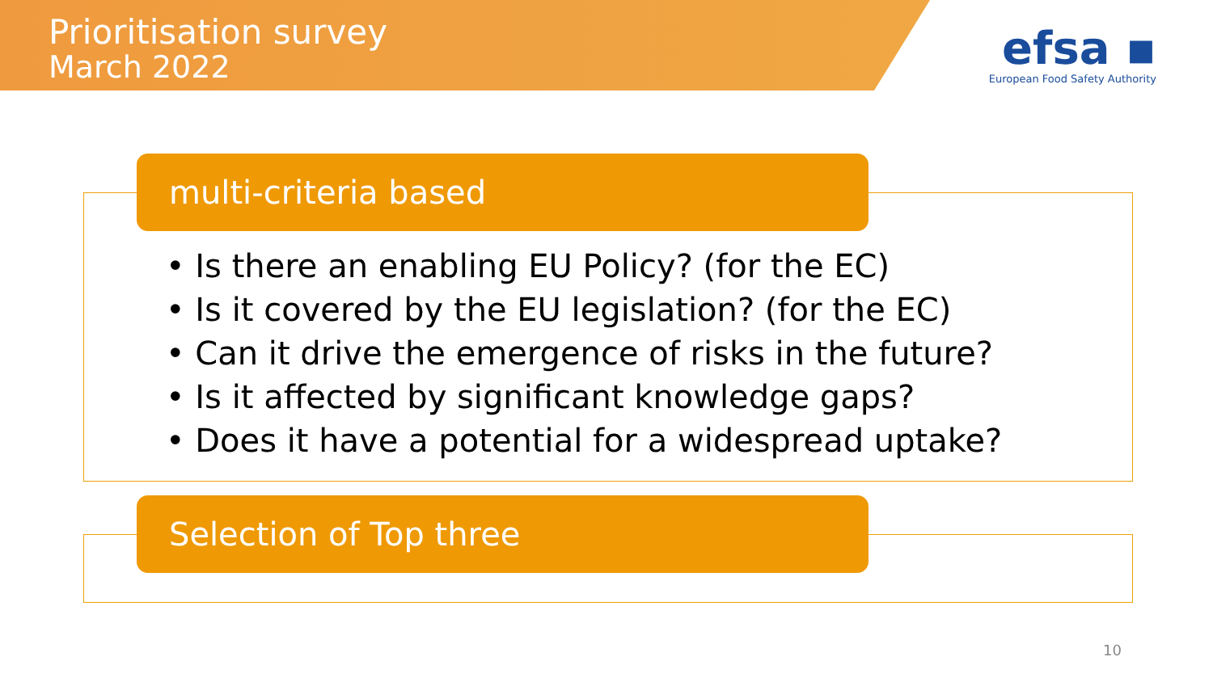Prioritisation survey
March 2022
efsa ▪
European Food Safety Authority
multi-criteria based
• Is there an enabling EU Policy? (for the EC)
• Is it covered by the EU legislation? (for the EC)
• Can it drive the emergence of risks in the future?
• Is it affected by significant knowledge gaps?
• Does it have a potential for a widespread uptake?
Selection of Top three
10